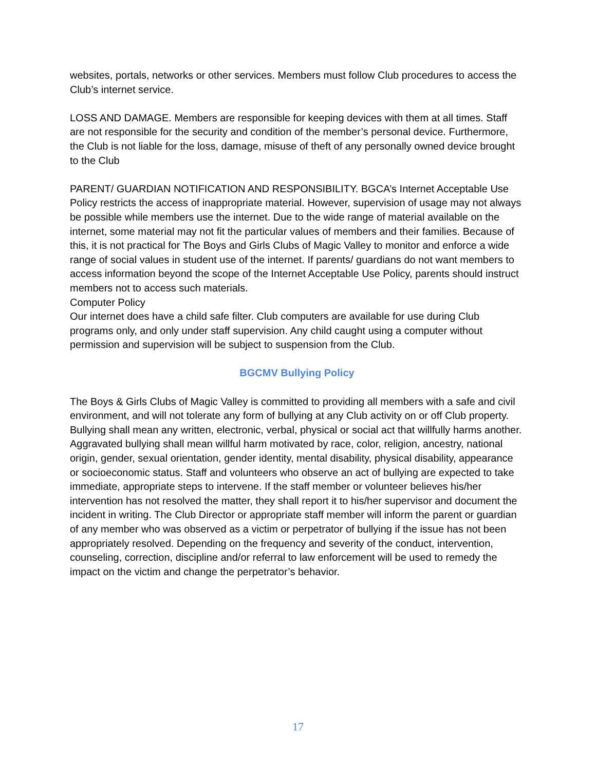websites, portals, networks or other services. Members must follow Club procedures to access the Club’s internet service.
LOSS AND DAMAGE. Members are responsible for keeping devices with them at all times. Staff are not responsible for the security and condition of the member’s personal device. Furthermore, the Club is not liable for the loss, damage, misuse of theft of any personally owned device brought to the Club
PARENT/ GUARDIAN NOTIFICATION AND RESPONSIBILITY. BGCA’s Internet Acceptable Use Policy restricts the access of inappropriate material. However, supervision of usage may not always be possible while members use the internet. Due to the wide range of material available on the internet, some material may not fit the particular values of members and their families. Because of this, it is not practical for The Boys and Girls Clubs of Magic Valley to monitor and enforce a wide range of social values in student use of the internet. If parents/ guardians do not want members to access information beyond the scope of the Internet Acceptable Use Policy, parents should instruct members not to access such materials.
Computer Policy
Our internet does have a child safe filter. Club computers are available for use during Club programs only, and only under staff supervision. Any child caught using a computer without permission and supervision will be subject to suspension from the Club.
BGCMV Bullying Policy
The Boys & Girls Clubs of Magic Valley is committed to providing all members with a safe and civil environment, and will not tolerate any form of bullying at any Club activity on or off Club property. Bullying shall mean any written, electronic, verbal, physical or social act that willfully harms another. Aggravated bullying shall mean willful harm motivated by race, color, religion, ancestry, national origin, gender, sexual orientation, gender identity, mental disability, physical disability, appearance or socioeconomic status. Staff and volunteers who observe an act of bullying are expected to take immediate, appropriate steps to intervene. If the staff member or volunteer believes his/her intervention has not resolved the matter, they shall report it to his/her supervisor and document the incident in writing. The Club Director or appropriate staff member will inform the parent or guardian of any member who was observed as a victim or perpetrator of bullying if the issue has not been appropriately resolved. Depending on the frequency and severity of the conduct, intervention, counseling, correction, discipline and/or referral to law enforcement will be used to remedy the impact on the victim and change the perpetrator’s behavior.
17